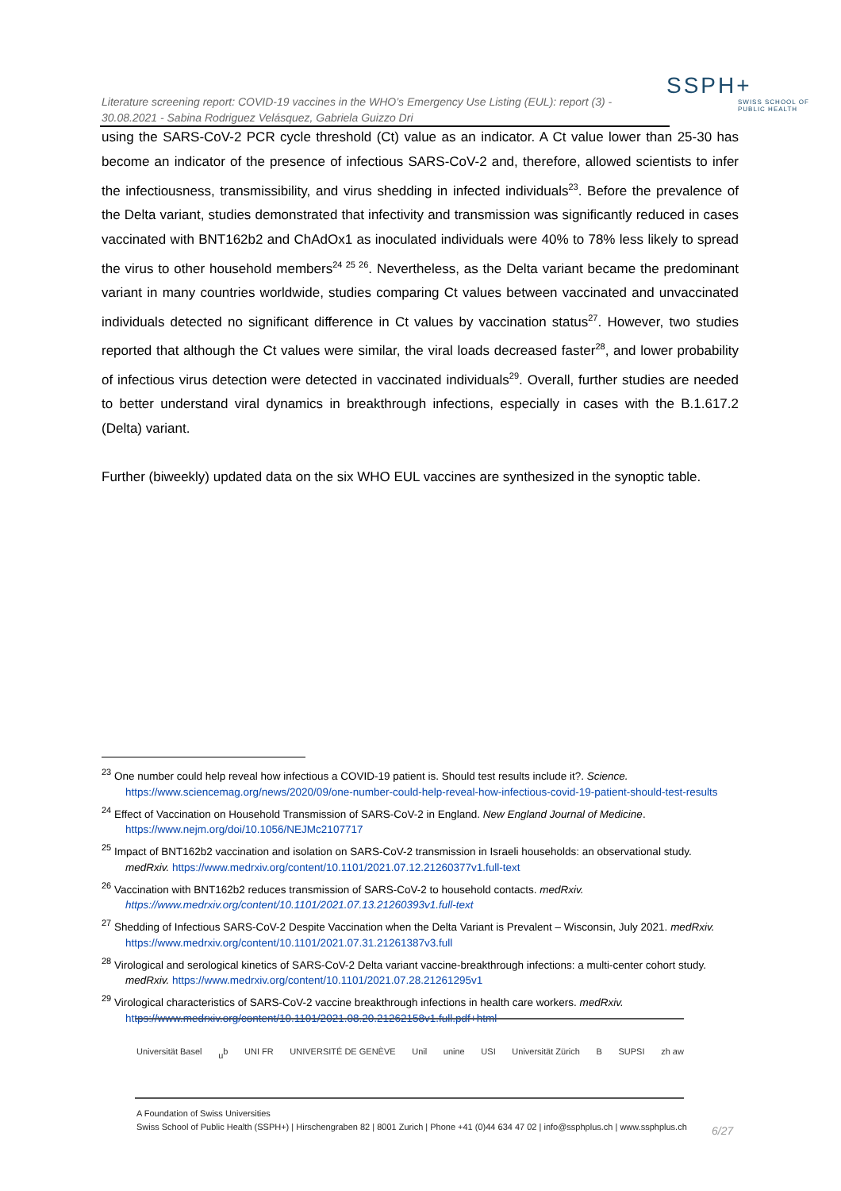SSPH+
SWISS SCHOOL OF PUBLIC HEALTH
Literature screening report: COVID-19 vaccines in the WHO’s Emergency Use Listing (EUL): report (3) - 30.08.2021 - Sabina Rodriguez Velásquez, Gabriela Guizzo Dri
using the SARS-CoV-2 PCR cycle threshold (Ct) value as an indicator. A Ct value lower than 25-30 has become an indicator of the presence of infectious SARS-CoV-2 and, therefore, allowed scientists to infer the infectiousness, transmissibility, and virus shedding in infected individuals<sup>23</sup>. Before the prevalence of the Delta variant, studies demonstrated that infectivity and transmission was significantly reduced in cases vaccinated with BNT162b2 and ChAdOx1 as inoculated individuals were 40% to 78% less likely to spread the virus to other household members<sup>24 25 26</sup>. Nevertheless, as the Delta variant became the predominant variant in many countries worldwide, studies comparing Ct values between vaccinated and unvaccinated individuals detected no significant difference in Ct values by vaccination status<sup>27</sup>. However, two studies reported that although the Ct values were similar, the viral loads decreased faster<sup>28</sup>, and lower probability of infectious virus detection were detected in vaccinated individuals<sup>29</sup>. Overall, further studies are needed to better understand viral dynamics in breakthrough infections, especially in cases with the B.1.617.2 (Delta) variant.
Further (biweekly) updated data on the six WHO EUL vaccines are synthesized in the synoptic table.
<sup>23</sup> One number could help reveal how infectious a COVID-19 patient is. Should test results include it?. Science. https://www.sciencemag.org/news/2020/09/one-number-could-help-reveal-how-infectious-covid-19-patient-should-test-results
<sup>24</sup> Effect of Vaccination on Household Transmission of SARS-CoV-2 in England. New England Journal of Medicine. https://www.nejm.org/doi/10.1056/NEJMc2107717
<sup>25</sup> Impact of BNT162b2 vaccination and isolation on SARS-CoV-2 transmission in Israeli households: an observational study. medRxiv. https://www.medrxiv.org/content/10.1101/2021.07.12.21260377v1.full-text
<sup>26</sup> Vaccination with BNT162b2 reduces transmission of SARS-CoV-2 to household contacts. medRxiv. https://www.medrxiv.org/content/10.1101/2021.07.13.21260393v1.full-text
<sup>27</sup> Shedding of Infectious SARS-CoV-2 Despite Vaccination when the Delta Variant is Prevalent – Wisconsin, July 2021. medRxiv. https://www.medrxiv.org/content/10.1101/2021.07.31.21261387v3.full
<sup>28</sup> Virological and serological kinetics of SARS-CoV-2 Delta variant vaccine-breakthrough infections: a multi-center cohort study. medRxiv. https://www.medrxiv.org/content/10.1101/2021.07.28.21261295v1
<sup>29</sup> Virological characteristics of SARS-CoV-2 vaccine breakthrough infections in health care workers. medRxiv. https://www.medrxiv.org/content/10.1101/2021.08.20.21262158v1.full.pdf+html
Universität Basel u<sup>b</sup> UNI FR UNIVERSITÉ DE GENÈVE Unil unine USI Universität Zürich B SUPSI zh aw
A Foundation of Swiss Universities
Swiss School of Public Health (SSPH+) | Hirschengraben 82 | 8001 Zurich | Phone +41 (0)44 634 47 02 | info@ssphplus.ch | www.ssphplus.ch
6/27